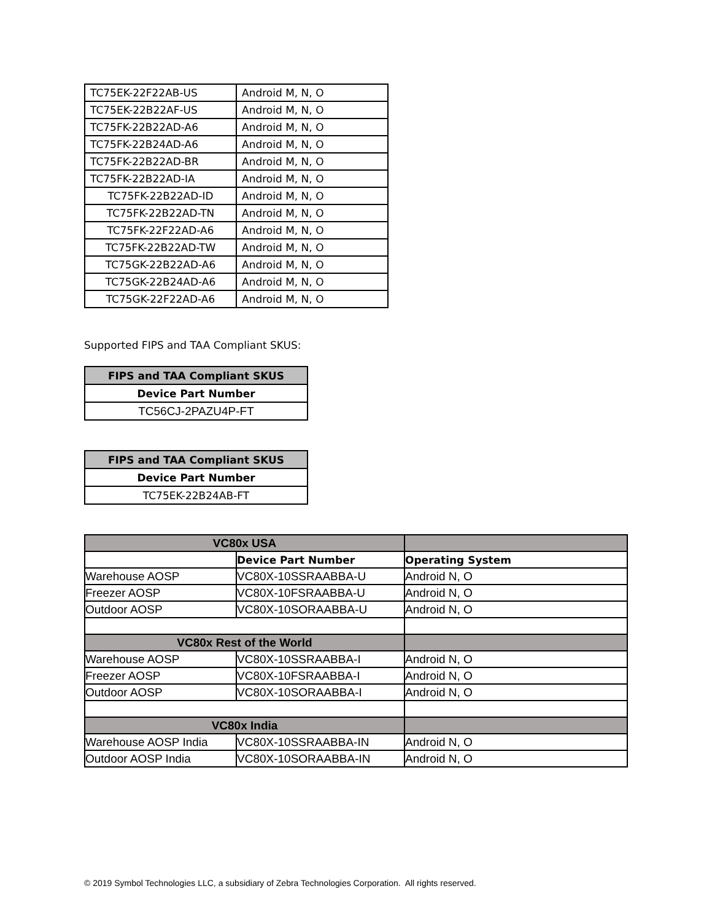| TC75EK-22F22AB-US | Android M, N, O |
| TC75EK-22B22AF-US | Android M, N, O |
| TC75FK-22B22AD-A6 | Android M, N, O |
| TC75FK-22B24AD-A6 | Android M, N, O |
| TC75FK-22B22AD-BR | Android M, N, O |
| TC75FK-22B22AD-IA | Android M, N, O |
| TC75FK-22B22AD-ID | Android M, N, O |
| TC75FK-22B22AD-TN | Android M, N, O |
| TC75FK-22F22AD-A6 | Android M, N, O |
| TC75FK-22B22AD-TW | Android M, N, O |
| TC75GK-22B22AD-A6 | Android M, N, O |
| TC75GK-22B24AD-A6 | Android M, N, O |
| TC75GK-22F22AD-A6 | Android M, N, O |
Supported FIPS and TAA Compliant SKUS:
| FIPS and TAA Compliant SKUS |
| --- |
| Device Part Number |
| TC56CJ-2PAZU4P-FT |
| FIPS and TAA Compliant SKUS |
| --- |
| Device Part Number |
| TC75EK-22B24AB-FT |
| VC80x USA | | |
| | Device Part Number | Operating System |
| Warehouse AOSP | VC80X-10SSRAABBA-U | Android N, O |
| Freezer AOSP | VC80X-10FSRAABBA-U | Android N, O |
| Outdoor AOSP | VC80X-10SORAABBA-U | Android N, O |
| VC80x Rest of the World | | |
| Warehouse AOSP | VC80X-10SSRAABBA-I | Android N, O |
| Freezer AOSP | VC80X-10FSRAABBA-I | Android N, O |
| Outdoor AOSP | VC80X-10SORAABBA-I | Android N, O |
| VC80x India | | |
| Warehouse AOSP India | VC80X-10SSRAABBA-IN | Android N, O |
| Outdoor AOSP India | VC80X-10SORAABBA-IN | Android N, O |
© 2019 Symbol Technologies LLC, a subsidiary of Zebra Technologies Corporation. All rights reserved.